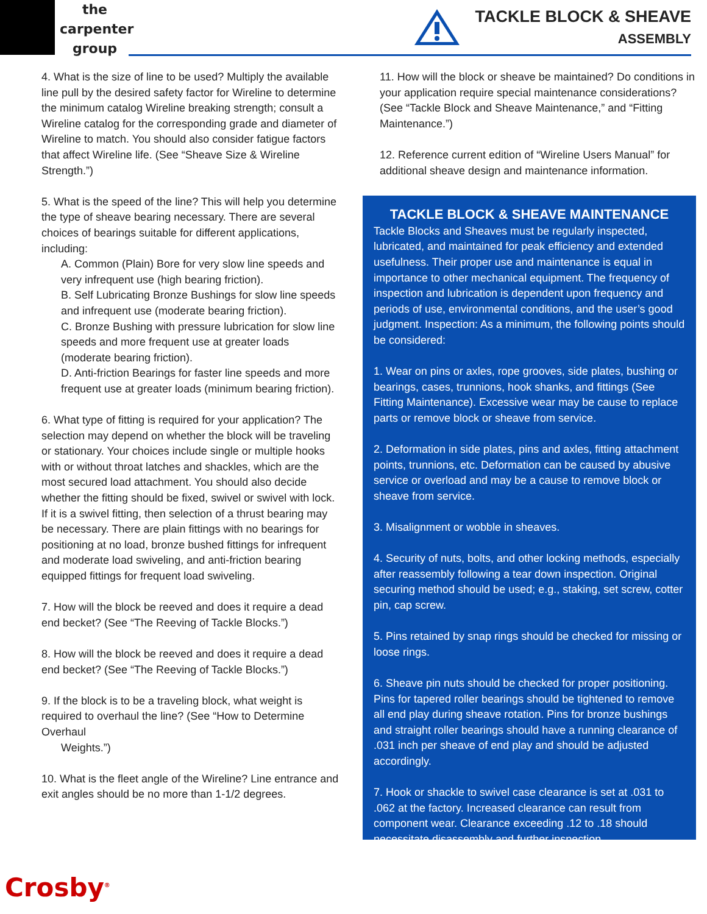the
carpenter
group
TACKLE BLOCK & SHEAVE
ASSEMBLY
4. What is the size of line to be used? Multiply the available line pull by the desired safety factor for Wireline to determine the minimum catalog Wireline breaking strength; consult a Wireline catalog for the corresponding grade and diameter of Wireline to match. You should also consider fatigue factors that affect Wireline life. (See “Sheave Size & Wireline Strength.”)
5. What is the speed of the line? This will help you determine the type of sheave bearing necessary. There are several choices of bearings suitable for different applications, including:
A. Common (Plain) Bore for very slow line speeds and very infrequent use (high bearing friction).
B. Self Lubricating Bronze Bushings for slow line speeds and infrequent use (moderate bearing friction).
C. Bronze Bushing with pressure lubrication for slow line speeds and more frequent use at greater loads (moderate bearing friction).
D. Anti-friction Bearings for faster line speeds and more frequent use at greater loads (minimum bearing friction).
6. What type of fitting is required for your application? The selection may depend on whether the block will be traveling or stationary. Your choices include single or multiple hooks with or without throat latches and shackles, which are the most secured load attachment. You should also decide whether the fitting should be fixed, swivel or swivel with lock. If it is a swivel fitting, then selection of a thrust bearing may be necessary. There are plain fittings with no bearings for positioning at no load, bronze bushed fittings for infrequent and moderate load swiveling, and anti-friction bearing equipped fittings for frequent load swiveling.
7. How will the block be reeved and does it require a dead end becket? (See “The Reeving of Tackle Blocks.”)
8. How will the block be reeved and does it require a dead end becket? (See “The Reeving of Tackle Blocks.”)
9. If the block is to be a traveling block, what weight is required to overhaul the line? (See “How to Determine Overhaul
Weights.”)
10. What is the fleet angle of the Wireline? Line entrance and exit angles should be no more than 1-1/2 degrees.
11. How will the block or sheave be maintained? Do conditions in your application require special maintenance considerations? (See “Tackle Block and Sheave Maintenance,” and “Fitting Maintenance.”)
12. Reference current edition of “Wireline Users Manual” for additional sheave design and maintenance information.
TACKLE BLOCK & SHEAVE MAINTENANCE
Tackle Blocks and Sheaves must be regularly inspected, lubricated, and maintained for peak efficiency and extended usefulness. Their proper use and maintenance is equal in importance to other mechanical equipment. The frequency of inspection and lubrication is dependent upon frequency and periods of use, environmental conditions, and the user’s good judgment. Inspection: As a minimum, the following points should be considered:
1. Wear on pins or axles, rope grooves, side plates, bushing or bearings, cases, trunnions, hook shanks, and fittings (See Fitting Maintenance). Excessive wear may be cause to replace parts or remove block or sheave from service.
2. Deformation in side plates, pins and axles, fitting attachment points, trunnions, etc. Deformation can be caused by abusive service or overload and may be a cause to remove block or sheave from service.
3. Misalignment or wobble in sheaves.
4. Security of nuts, bolts, and other locking methods, especially after reassembly following a tear down inspection. Original securing method should be used; e.g., staking, set screw, cotter pin, cap screw.
5. Pins retained by snap rings should be checked for missing or loose rings.
6. Sheave pin nuts should be checked for proper positioning. Pins for tapered roller bearings should be tightened to remove all end play during sheave rotation. Pins for bronze bushings and straight roller bearings should have a running clearance of .031 inch per sheave of end play and should be adjusted accordingly.
7. Hook or shackle to swivel case clearance is set at .031 to .062 at the factory. Increased clearance can result from component wear. Clearance exceeding .12 to .18 should necessitate disassembly and further inspection.
Crosby<sup>®</sup>